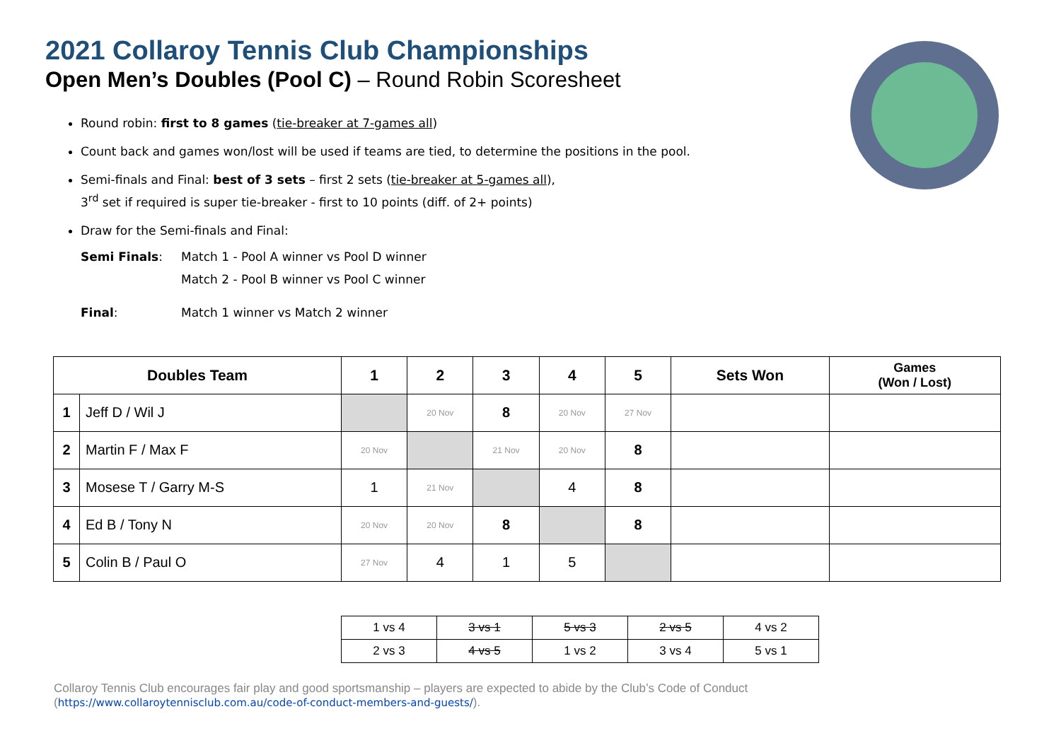2021 Collaroy Tennis Club Championships
Open Men’s Doubles (Pool C) – Round Robin Scoresheet
Round robin: first to 8 games (tie-breaker at 7-games all)
Count back and games won/lost will be used if teams are tied, to determine the positions in the pool.
Semi-finals and Final: best of 3 sets – first 2 sets (tie-breaker at 5-games all),
3<sup>rd</sup> set if required is super tie-breaker - first to 10 points (diff. of 2+ points)
Draw for the Semi-finals and Final:
Semi Finals: Match 1 - Pool A winner vs Pool D winner
Match 2 - Pool B winner vs Pool C winner
Final: Match 1 winner vs Match 2 winner
| Doubles Team | | 1 | 2 | 3 | 4 | 5 | Sets Won | Games (Won / Lost) |
| --- | --- | --- | --- | --- | --- | --- | --- | --- |
| 1 | Jeff D / Wil J | | 20 Nov | 8 | 20 Nov | 27 Nov | | |
| 2 | Martin F / Max F | 20 Nov | | 21 Nov | 20 Nov | 8 | | |
| 3 | Mosese T / Garry M-S | 1 | 21 Nov | | 4 | 8 | | |
| 4 | Ed B / Tony N | 20 Nov | 20 Nov | 8 | | 8 | | |
| 5 | Colin B / Paul O | 27 Nov | 4 | 1 | 5 | | | |
| 1 vs 4 | 3 vs 1 | 5 vs 3 | 2 vs 5 | 4 vs 2 |
| 2 vs 3 | 4 vs 5 | 1 vs 2 | 3 vs 4 | 5 vs 1 |
Collaroy Tennis Club encourages fair play and good sportsmanship – players are expected to abide by the Club’s Code of Conduct
(https://www.collaroytennisclub.com.au/code-of-conduct-members-and-guests/).